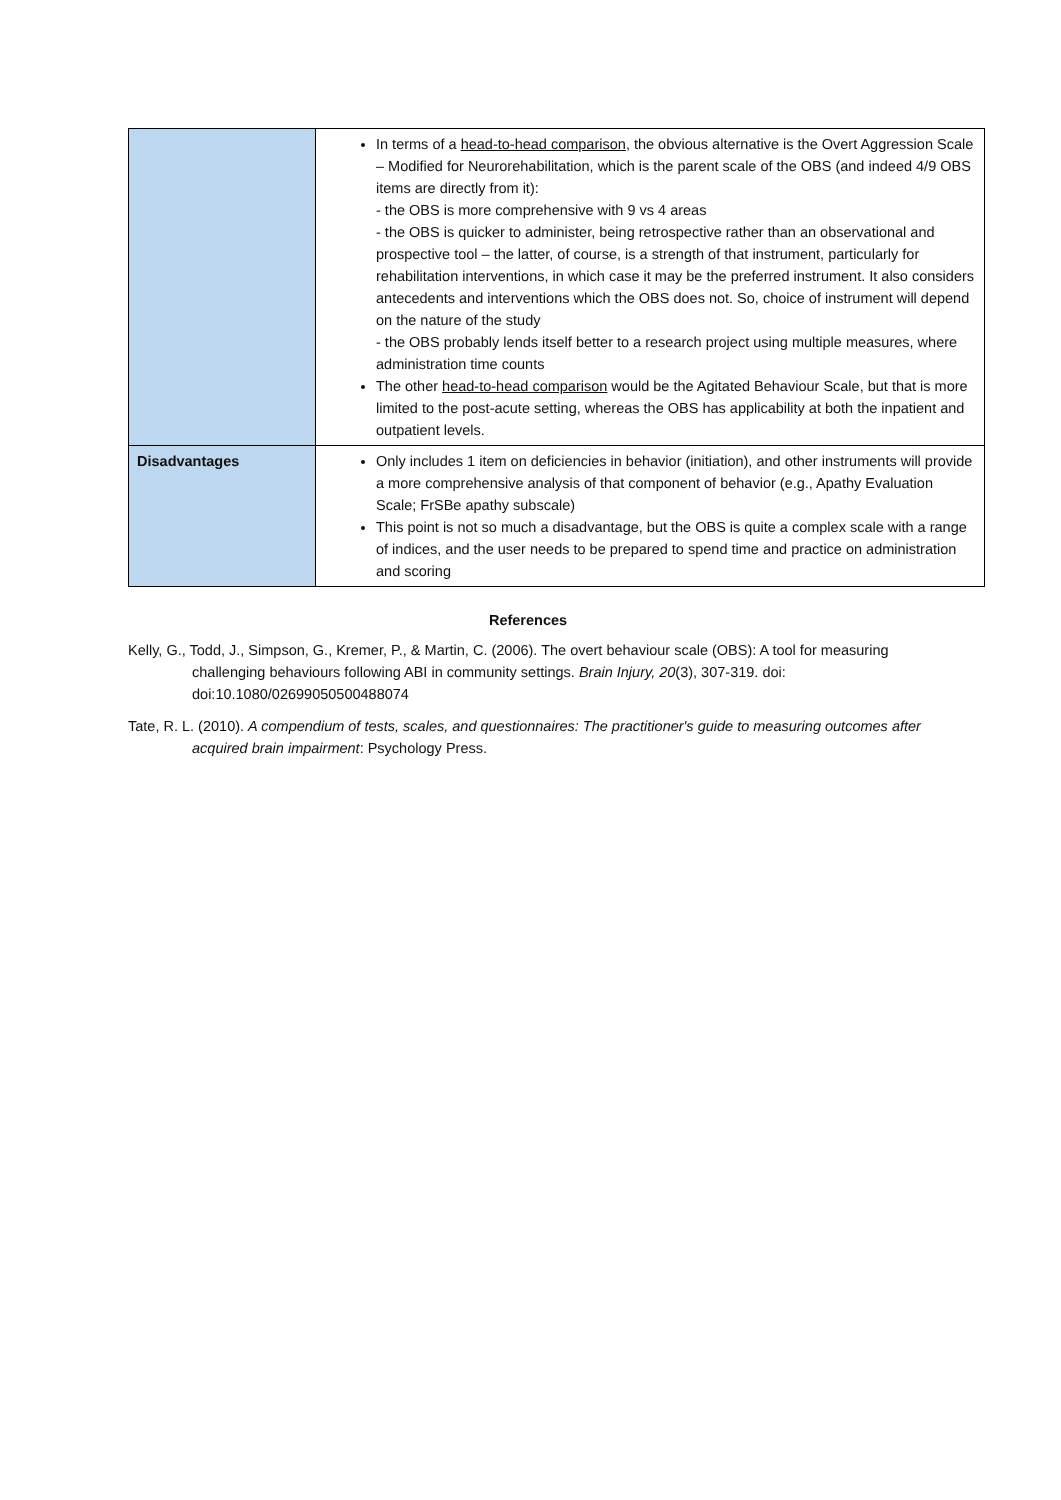| | In terms of a head-to-head comparison , the obvious alternative is the Overt Aggression Scale – Modified for Neurorehabilitation, which is the parent scale of the OBS (and indeed 4/9 OBS items are directly from it): - the OBS is more comprehensive with 9 vs 4 areas - the OBS is quicker to administer, being retrospective rather than an observational and prospective tool – the latter, of course, is a strength of that instrument, particularly for rehabilitation interventions, in which case it may be the preferred instrument. It also considers antecedents and interventions which the OBS does not. So, choice of instrument will depend on the nature of the study - the OBS probably lends itself better to a research project using multiple measures, where administration time counts The other head-to-head comparison would be the Agitated Behaviour Scale, but that is more limited to the post-acute setting, whereas the OBS has applicability at both the inpatient and outpatient levels. |
| Disadvantages | Only includes 1 item on deficiencies in behavior (initiation), and other instruments will provide a more comprehensive analysis of that component of behavior (e.g., Apathy Evaluation Scale; FrSBe apathy subscale) This point is not so much a disadvantage, but the OBS is quite a complex scale with a range of indices, and the user needs to be prepared to spend time and practice on administration and scoring |
References
Kelly, G., Todd, J., Simpson, G., Kremer, P., & Martin, C. (2006). The overt behaviour scale (OBS): A tool for measuring challenging behaviours following ABI in community settings. Brain Injury, 20(3), 307-319. doi: doi:10.1080/02699050500488074
Tate, R. L. (2010). A compendium of tests, scales, and questionnaires: The practitioner's guide to measuring outcomes after acquired brain impairment: Psychology Press.